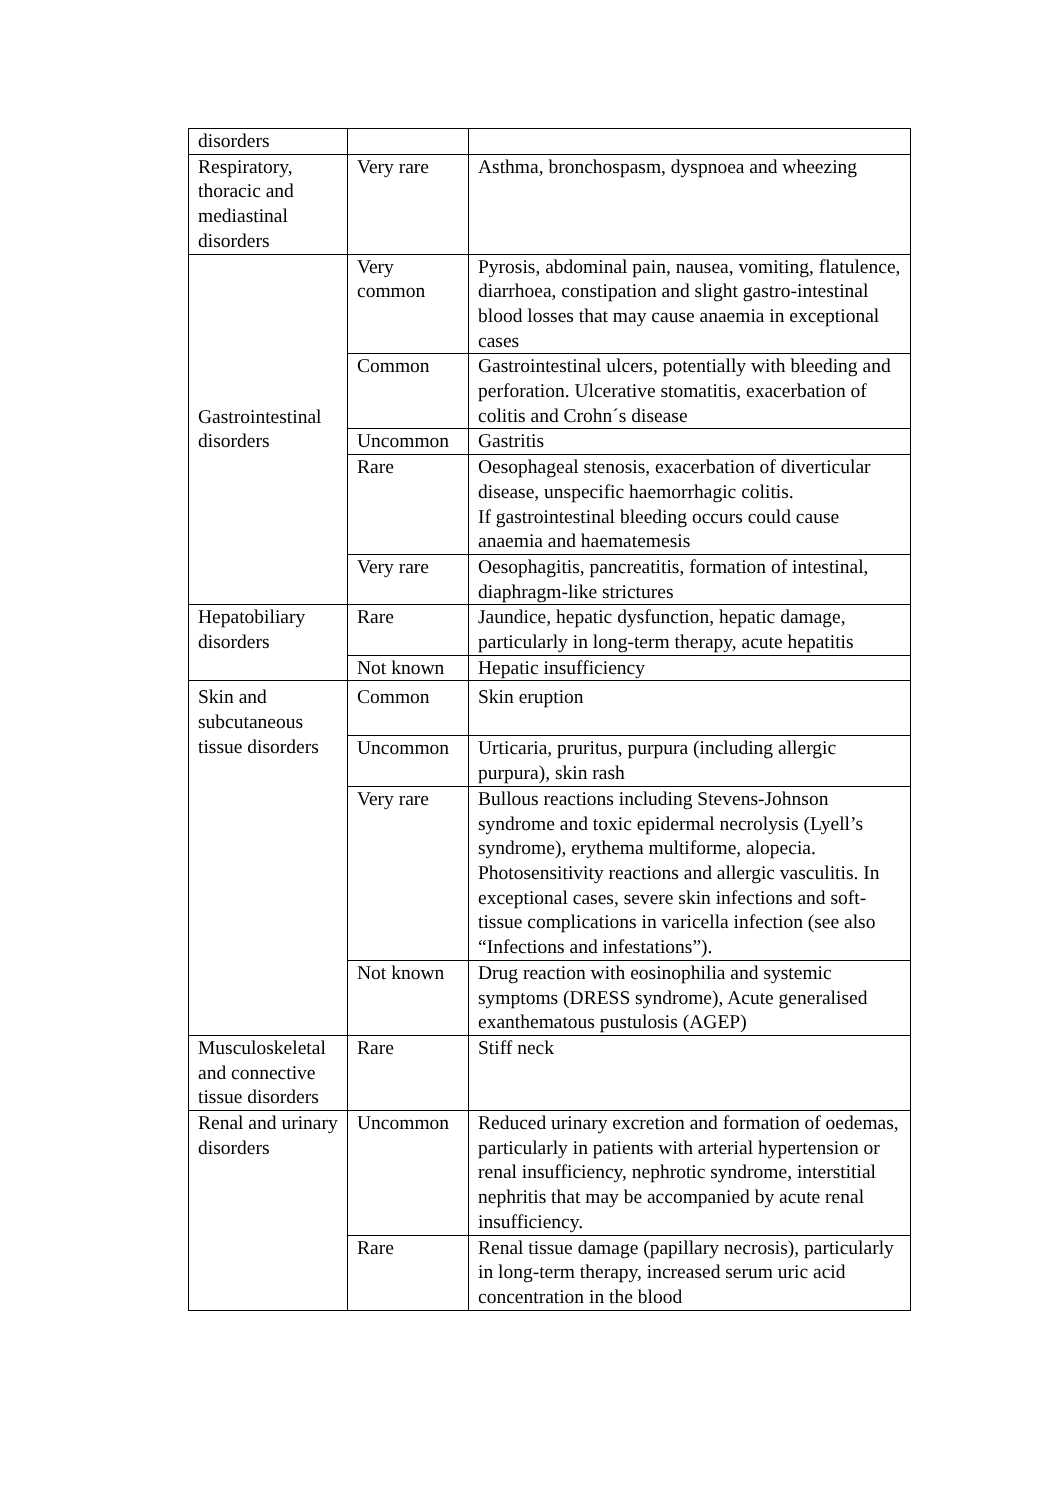| disorders | | |
| Respiratory, thoracic and mediastinal disorders | Very rare | Asthma, bronchospasm, dyspnoea and wheezing |
| Gastrointestinal disorders | Very common | Pyrosis, abdominal pain, nausea, vomiting, flatulence, diarrhoea, constipation and slight gastro-intestinal blood losses that may cause anaemia in exceptional cases |
| | Common | Gastrointestinal ulcers, potentially with bleeding and perforation. Ulcerative stomatitis, exacerbation of colitis and Crohn´s disease |
| | Uncommon | Gastritis |
| | Rare | Oesophageal stenosis, exacerbation of diverticular disease, unspecific haemorrhagic colitis. If gastrointestinal bleeding occurs could cause anaemia and haematemesis |
| | Very rare | Oesophagitis, pancreatitis, formation of intestinal, diaphragm-like strictures |
| Hepatobiliary disorders | Rare | Jaundice, hepatic dysfunction, hepatic damage, particularly in long-term therapy, acute hepatitis |
| | Not known | Hepatic insufficiency |
| Skin and subcutaneous tissue disorders | Common | Skin eruption |
| | Uncommon | Urticaria, pruritus, purpura (including allergic purpura), skin rash |
| | Very rare | Bullous reactions including Stevens-Johnson syndrome and toxic epidermal necrolysis (Lyell’s syndrome), erythema multiforme, alopecia. Photosensitivity reactions and allergic vasculitis. In exceptional cases, severe skin infections and soft-tissue complications in varicella infection (see also “Infections and infestations”). |
| | Not known | Drug reaction with eosinophilia and systemic symptoms (DRESS syndrome), Acute generalised exanthematous pustulosis (AGEP) |
| Musculoskeletal and connective tissue disorders | Rare | Stiff neck |
| Renal and urinary disorders | Uncommon | Reduced urinary excretion and formation of oedemas, particularly in patients with arterial hypertension or renal insufficiency, nephrotic syndrome, interstitial nephritis that may be accompanied by acute renal insufficiency. |
| | Rare | Renal tissue damage (papillary necrosis), particularly in long-term therapy, increased serum uric acid concentration in the blood |